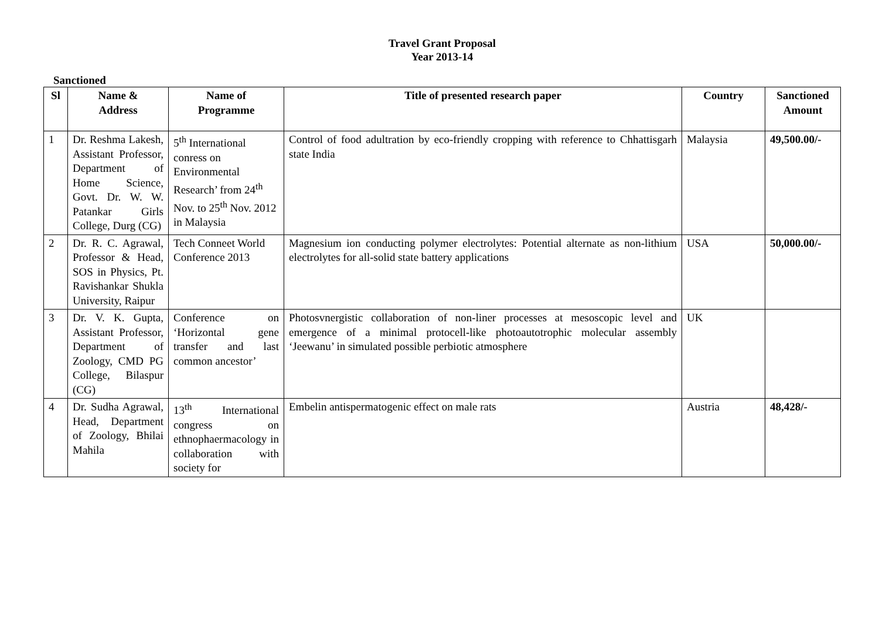Travel Grant Proposal
Year 2013-14
Sanctioned
| Sl | Name & Address | Name of Programme | Title of presented research paper | Country | Sanctioned Amount |
| --- | --- | --- | --- | --- | --- |
| 1 | Dr. Reshma Lakesh, Assistant Professor, Department of Home Science, Govt. Dr. W. W. Patankar Girls College, Durg (CG) | 5<sup>th</sup> International conress on Environmental Research’ from 24<sup>th</sup> Nov. to 25<sup>th</sup> Nov. 2012 in Malaysia | Control of food adultration by eco-friendly cropping with reference to Chhattisgarh state India | Malaysia | 49,500.00/- |
| 2 | Dr. R. C. Agrawal, Professor & Head, SOS in Physics, Pt. Ravishankar Shukla University, Raipur | Tech Conneet World Conference 2013 | Magnesium ion conducting polymer electrolytes: Potential alternate as non-lithium electrolytes for all-solid state battery applications | USA | 50,000.00/- |
| 3 | Dr. V. K. Gupta, Assistant Professor, Department of Zoology, CMD PG College, Bilaspur (CG) | Conference on ‘Horizontal gene transfer and last common ancestor’ | Photosvnergistic collaboration of non-liner processes at mesoscopic level and emergence of a minimal protocell-like photoautotrophic molecular assembly ‘Jeewanu’ in simulated possible perbiotic atmosphere | UK | |
| 4 | Dr. Sudha Agrawal, Head, Department of Zoology, Bhilai Mahila | 13<sup>th</sup> International congress on ethnophaermacology in collaboration with society for | Embelin antispermatogenic effect on male rats | Austria | 48,428/- |